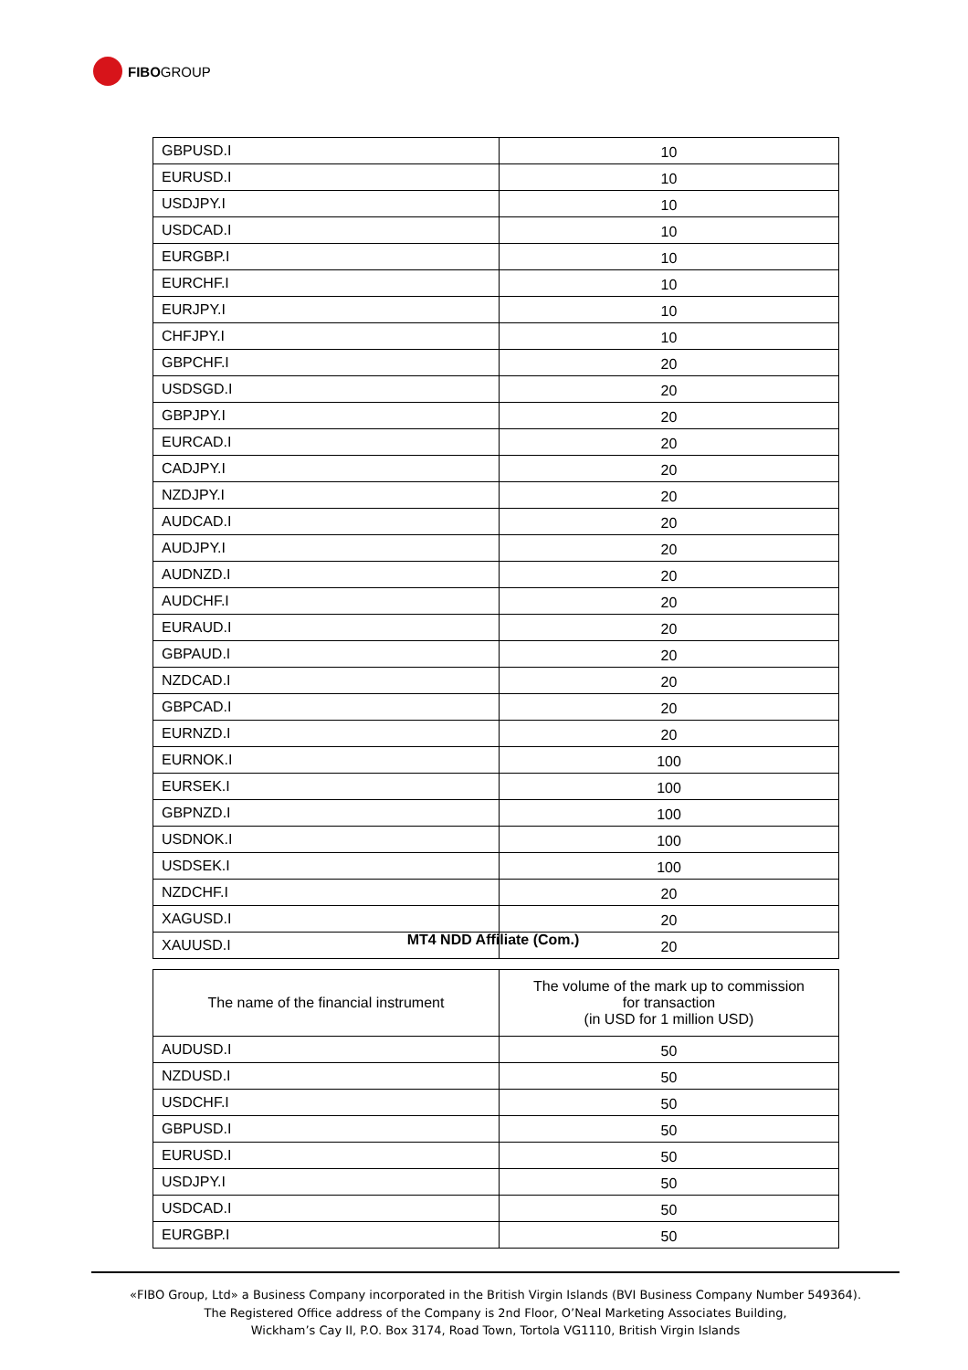FIBO GROUP
| GBPUSD.I | 10 |
| EURUSD.I | 10 |
| USDJPY.I | 10 |
| USDCAD.I | 10 |
| EURGBP.I | 10 |
| EURCHF.I | 10 |
| EURJPY.I | 10 |
| CHFJPY.I | 10 |
| GBPCHF.I | 20 |
| USDSGD.I | 20 |
| GBPJPY.I | 20 |
| EURCAD.I | 20 |
| CADJPY.I | 20 |
| NZDJPY.I | 20 |
| AUDCAD.I | 20 |
| AUDJPY.I | 20 |
| AUDNZD.I | 20 |
| AUDCHF.I | 20 |
| EURAUD.I | 20 |
| GBPAUD.I | 20 |
| NZDCAD.I | 20 |
| GBPCAD.I | 20 |
| EURNZD.I | 20 |
| EURNOK.I | 100 |
| EURSEK.I | 100 |
| GBPNZD.I | 100 |
| USDNOK.I | 100 |
| USDSEK.I | 100 |
| NZDCHF.I | 20 |
| XAGUSD.I | 20 |
| XAUUSD.I | 20 |
MT4 NDD Affiliate (Com.)
| The name of the financial instrument | The volume of the mark up to commission for transaction (in USD for 1 million USD) |
| --- | --- |
| AUDUSD.I | 50 |
| NZDUSD.I | 50 |
| USDCHF.I | 50 |
| GBPUSD.I | 50 |
| EURUSD.I | 50 |
| USDJPY.I | 50 |
| USDCAD.I | 50 |
| EURGBP.I | 50 |
«FIBO Group, Ltd» a Business Company incorporated in the British Virgin Islands (BVI Business Company Number 549364).
The Registered Office address of the Company is 2nd Floor, O’Neal Marketing Associates Building,
Wickham’s Cay II, P.O. Box 3174, Road Town, Tortola VG1110, British Virgin Islands